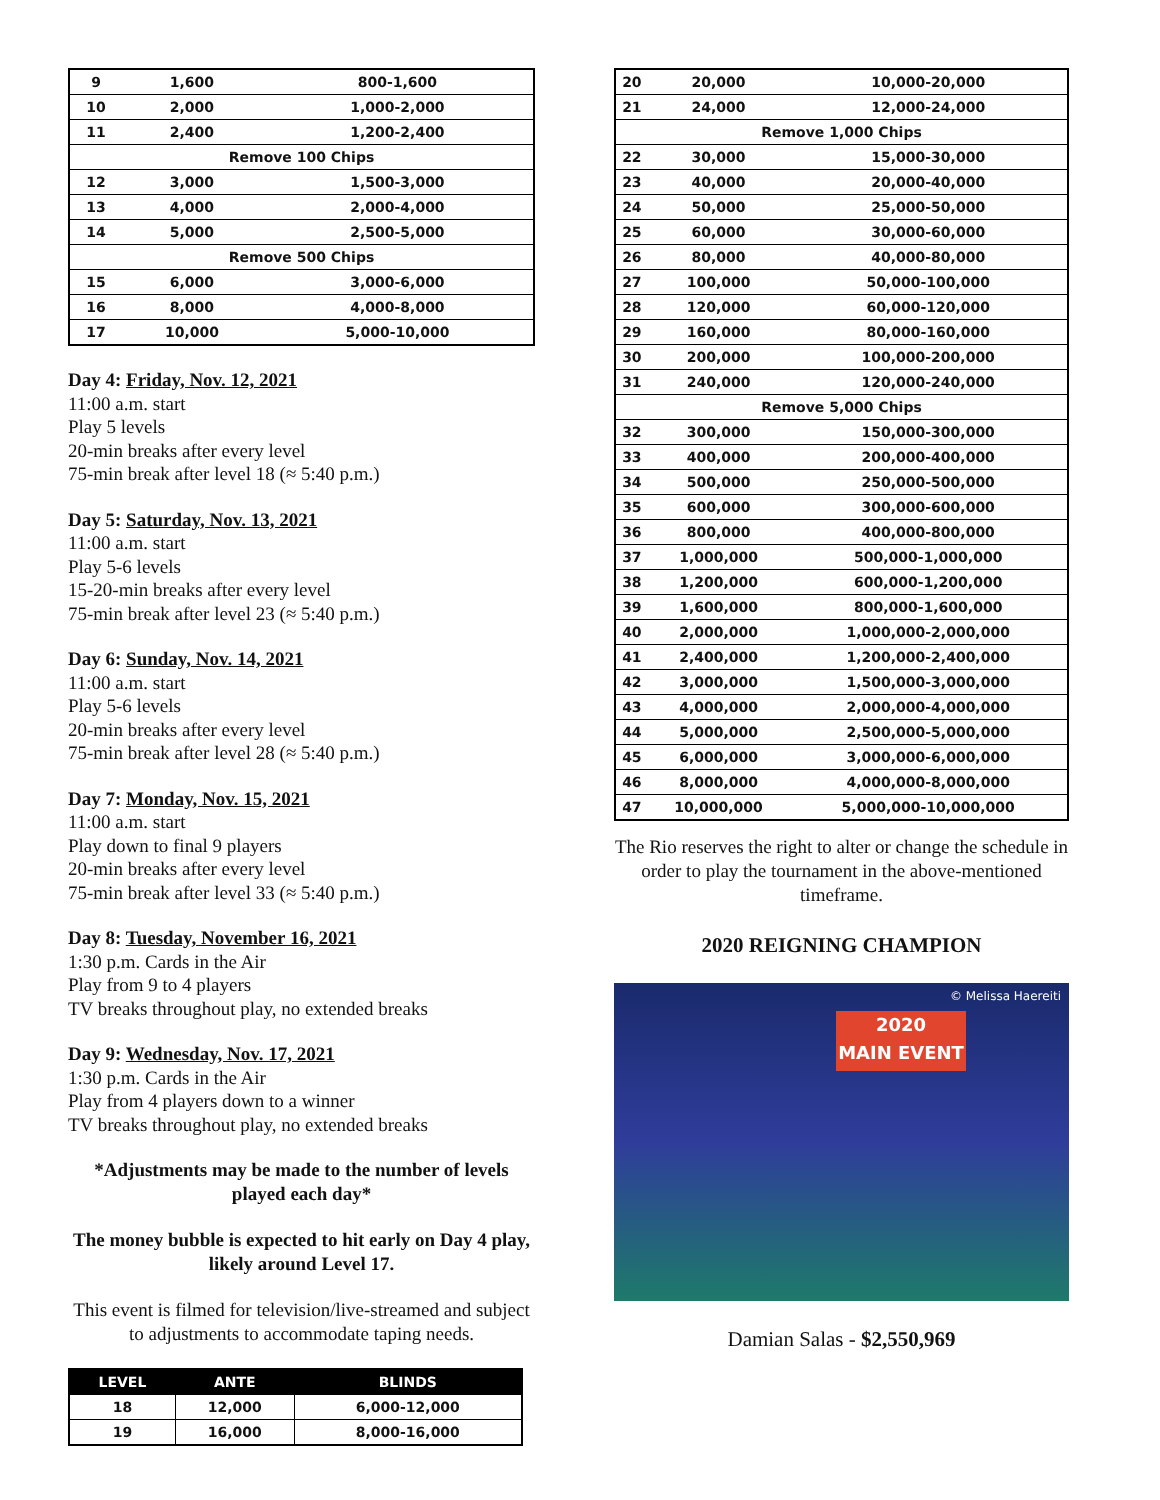| 9 | 1,600 | 800-1,600 |
| 10 | 2,000 | 1,000-2,000 |
| 11 | 2,400 | 1,200-2,400 |
| Remove 100 Chips | | |
| 12 | 3,000 | 1,500-3,000 |
| 13 | 4,000 | 2,000-4,000 |
| 14 | 5,000 | 2,500-5,000 |
| Remove 500 Chips | | |
| 15 | 6,000 | 3,000-6,000 |
| 16 | 8,000 | 4,000-8,000 |
| 17 | 10,000 | 5,000-10,000 |
Day 4: Friday, Nov. 12, 2021
11:00 a.m. start
Play 5 levels
20-min breaks after every level
75-min break after level 18 (≈ 5:40 p.m.)
Day 5: Saturday, Nov. 13, 2021
11:00 a.m. start
Play 5-6 levels
15-20-min breaks after every level
75-min break after level 23 (≈ 5:40 p.m.)
Day 6: Sunday, Nov. 14, 2021
11:00 a.m. start
Play 5-6 levels
20-min breaks after every level
75-min break after level 28 (≈ 5:40 p.m.)
Day 7: Monday, Nov. 15, 2021
11:00 a.m. start
Play down to final 9 players
20-min breaks after every level
75-min break after level 33 (≈ 5:40 p.m.)
Day 8: Tuesday, November 16, 2021
1:30 p.m. Cards in the Air
Play from 9 to 4 players
TV breaks throughout play, no extended breaks
Day 9: Wednesday, Nov. 17, 2021
1:30 p.m. Cards in the Air
Play from 4 players down to a winner
TV breaks throughout play, no extended breaks
*Adjustments may be made to the number of levels played each day*
The money bubble is expected to hit early on Day 4 play, likely around Level 17.
This event is filmed for television/live-streamed and subject to adjustments to accommodate taping needs.
| LEVEL | ANTE | BLINDS |
| --- | --- | --- |
| 18 | 12,000 | 6,000-12,000 |
| 19 | 16,000 | 8,000-16,000 |
| 20 | 20,000 | 10,000-20,000 |
| 21 | 24,000 | 12,000-24,000 |
| Remove 1,000 Chips | | |
| 22 | 30,000 | 15,000-30,000 |
| 23 | 40,000 | 20,000-40,000 |
| 24 | 50,000 | 25,000-50,000 |
| 25 | 60,000 | 30,000-60,000 |
| 26 | 80,000 | 40,000-80,000 |
| 27 | 100,000 | 50,000-100,000 |
| 28 | 120,000 | 60,000-120,000 |
| 29 | 160,000 | 80,000-160,000 |
| 30 | 200,000 | 100,000-200,000 |
| 31 | 240,000 | 120,000-240,000 |
| Remove 5,000 Chips | | |
| 32 | 300,000 | 150,000-300,000 |
| 33 | 400,000 | 200,000-400,000 |
| 34 | 500,000 | 250,000-500,000 |
| 35 | 600,000 | 300,000-600,000 |
| 36 | 800,000 | 400,000-800,000 |
| 37 | 1,000,000 | 500,000-1,000,000 |
| 38 | 1,200,000 | 600,000-1,200,000 |
| 39 | 1,600,000 | 800,000-1,600,000 |
| 40 | 2,000,000 | 1,000,000-2,000,000 |
| 41 | 2,400,000 | 1,200,000-2,400,000 |
| 42 | 3,000,000 | 1,500,000-3,000,000 |
| 43 | 4,000,000 | 2,000,000-4,000,000 |
| 44 | 5,000,000 | 2,500,000-5,000,000 |
| 45 | 6,000,000 | 3,000,000-6,000,000 |
| 46 | 8,000,000 | 4,000,000-8,000,000 |
| 47 | 10,000,000 | 5,000,000-10,000,000 |
The Rio reserves the right to alter or change the schedule in order to play the tournament in the above-mentioned timeframe.
2020 REIGNING CHAMPION
© Melissa Haereiti
2020
MAIN EVENT
Damian Salas - $2,550,969